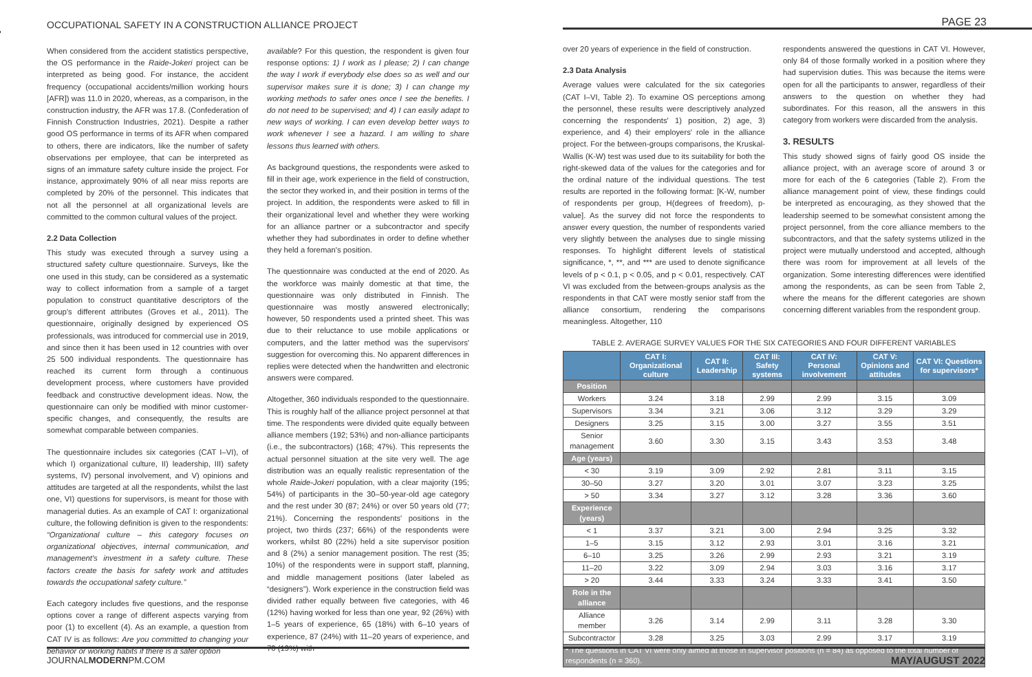OCCUPATIONAL SAFETY IN A CONSTRUCTION ALLIANCE PROJECT
When considered from the accident statistics perspective, the OS performance in the Raide-Jokeri project can be interpreted as being good. For instance, the accident frequency (occupational accidents/million working hours [AFR]) was 11.0 in 2020, whereas, as a comparison, in the construction industry, the AFR was 17.8. (Confederation of Finnish Construction Industries, 2021). Despite a rather good OS performance in terms of its AFR when compared to others, there are indicators, like the number of safety observations per employee, that can be interpreted as signs of an immature safety culture inside the project. For instance, approximately 90% of all near miss reports are completed by 20% of the personnel. This indicates that not all the personnel at all organizational levels are committed to the common cultural values of the project.
2.2 Data Collection
This study was executed through a survey using a structured safety culture questionnaire. Surveys, like the one used in this study, can be considered as a systematic way to collect information from a sample of a target population to construct quantitative descriptors of the group's different attributes (Groves et al., 2011). The questionnaire, originally designed by experienced OS professionals, was introduced for commercial use in 2019, and since then it has been used in 12 countries with over 25 500 individual respondents. The questionnaire has reached its current form through a continuous development process, where customers have provided feedback and constructive development ideas. Now, the questionnaire can only be modified with minor customer-specific changes, and consequently, the results are somewhat comparable between companies.
The questionnaire includes six categories (CAT I–VI), of which I) organizational culture, II) leadership, III) safety systems, IV) personal involvement, and V) opinions and attitudes are targeted at all the respondents, whilst the last one, VI) questions for supervisors, is meant for those with managerial duties. As an example of CAT I: organizational culture, the following definition is given to the respondents: “Organizational culture – this category focuses on organizational objectives, internal communication, and management's investment in a safety culture. These factors create the basis for safety work and attitudes towards the occupational safety culture.”
Each category includes five questions, and the response options cover a range of different aspects varying from poor (1) to excellent (4). As an example, a question from CAT IV is as follows: Are you committed to changing your behavior or working habits if there is a safer option
available? For this question, the respondent is given four response options: 1) I work as I please; 2) I can change the way I work if everybody else does so as well and our supervisor makes sure it is done; 3) I can change my working methods to safer ones once I see the benefits. I do not need to be supervised; and 4) I can easily adapt to new ways of working. I can even develop better ways to work whenever I see a hazard. I am willing to share lessons thus learned with others.
As background questions, the respondents were asked to fill in their age, work experience in the field of construction, the sector they worked in, and their position in terms of the project. In addition, the respondents were asked to fill in their organizational level and whether they were working for an alliance partner or a subcontractor and specify whether they had subordinates in order to define whether they held a foreman's position.
The questionnaire was conducted at the end of 2020. As the workforce was mainly domestic at that time, the questionnaire was only distributed in Finnish. The questionnaire was mostly answered electronically; however, 50 respondents used a printed sheet. This was due to their reluctance to use mobile applications or computers, and the latter method was the supervisors' suggestion for overcoming this. No apparent differences in replies were detected when the handwritten and electronic answers were compared.
Altogether, 360 individuals responded to the questionnaire. This is roughly half of the alliance project personnel at that time. The respondents were divided quite equally between alliance members (192; 53%) and non-alliance participants (i.e., the subcontractors) (168; 47%). This represents the actual personnel situation at the site very well. The age distribution was an equally realistic representation of the whole Raide-Jokeri population, with a clear majority (195; 54%) of participants in the 30–50-year-old age category and the rest under 30 (87; 24%) or over 50 years old (77; 21%). Concerning the respondents' positions in the project, two thirds (237; 66%) of the respondents were workers, whilst 80 (22%) held a site supervisor position and 8 (2%) a senior management position. The rest (35; 10%) of the respondents were in support staff, planning, and middle management positions (later labeled as “designers”). Work experience in the construction field was divided rather equally between five categories, with 46 (12%) having worked for less than one year, 92 (26%) with 1–5 years of experience, 65 (18%) with 6–10 years of experience, 87 (24%) with 11–20 years of experience, and 70 (19%) with
JOURNALMODERNPM.COM
PAGE 23
over 20 years of experience in the field of construction.
2.3 Data Analysis
Average values were calculated for the six categories (CAT I–VI, Table 2). To examine OS perceptions among the personnel, these results were descriptively analyzed concerning the respondents' 1) position, 2) age, 3) experience, and 4) their employers' role in the alliance project. For the between-groups comparisons, the Kruskal-Wallis (K-W) test was used due to its suitability for both the right-skewed data of the values for the categories and for the ordinal nature of the individual questions. The test results are reported in the following format: [K-W, number of respondents per group, H(degrees of freedom), p-value]. As the survey did not force the respondents to answer every question, the number of respondents varied very slightly between the analyses due to single missing responses. To highlight different levels of statistical significance, *, **, and *** are used to denote significance levels of p < 0.1, p < 0.05, and p < 0.01, respectively. CAT VI was excluded from the between-groups analysis as the respondents in that CAT were mostly senior staff from the alliance consortium, rendering the comparisons meaningless. Altogether, 110
respondents answered the questions in CAT VI. However, only 84 of those formally worked in a position where they had supervision duties. This was because the items were open for all the participants to answer, regardless of their answers to the question on whether they had subordinates. For this reason, all the answers in this category from workers were discarded from the analysis.
3. RESULTS
This study showed signs of fairly good OS inside the alliance project, with an average score of around 3 or more for each of the 6 categories (Table 2). From the alliance management point of view, these findings could be interpreted as encouraging, as they showed that the leadership seemed to be somewhat consistent among the project personnel, from the core alliance members to the subcontractors, and that the safety systems utilized in the project were mutually understood and accepted, although there was room for improvement at all levels of the organization. Some interesting differences were identified among the respondents, as can be seen from Table 2, where the means for the different categories are shown concerning different variables from the respondent group.
TABLE 2. AVERAGE SURVEY VALUES FOR THE SIX CATEGORIES AND FOUR DIFFERENT VARIABLES
| | CAT I: Organizational culture | CAT II: Leadership | CAT III: Safety systems | CAT IV: Personal involvement | CAT V: Opinions and attitudes | CAT VI: Questions for supervisors* |
| --- | --- | --- | --- | --- | --- | --- |
| Position | | | | | | |
| Workers | 3.24 | 3.18 | 2.99 | 2.99 | 3.15 | 3.09 |
| Supervisors | 3.34 | 3.21 | 3.06 | 3.12 | 3.29 | 3.29 |
| Designers | 3.25 | 3.15 | 3.00 | 3.27 | 3.55 | 3.51 |
| Senior management | 3.60 | 3.30 | 3.15 | 3.43 | 3.53 | 3.48 |
| Age (years) | | | | | | |
| < 30 | 3.19 | 3.09 | 2.92 | 2.81 | 3.11 | 3.15 |
| 30–50 | 3.27 | 3.20 | 3.01 | 3.07 | 3.23 | 3.25 |
| > 50 | 3.34 | 3.27 | 3.12 | 3.28 | 3.36 | 3.60 |
| Experience (years) | | | | | | |
| < 1 | 3.37 | 3.21 | 3.00 | 2.94 | 3.25 | 3.32 |
| 1–5 | 3.15 | 3.12 | 2.93 | 3.01 | 3.16 | 3.21 |
| 6–10 | 3.25 | 3.26 | 2.99 | 2.93 | 3.21 | 3.19 |
| 11–20 | 3.22 | 3.09 | 2.94 | 3.03 | 3.16 | 3.17 |
| > 20 | 3.44 | 3.33 | 3.24 | 3.33 | 3.41 | 3.50 |
| Role in the alliance | | | | | | |
| Alliance member | 3.26 | 3.14 | 2.99 | 3.11 | 3.28 | 3.30 |
| Subcontractor | 3.28 | 3.25 | 3.03 | 2.99 | 3.17 | 3.19 |
| * The questions in CAT VI were only aimed at those in supervisor positions (n = 84) as opposed to the total number of respondents (n = 360). | | | | | | |
MAY/AUGUST 2022